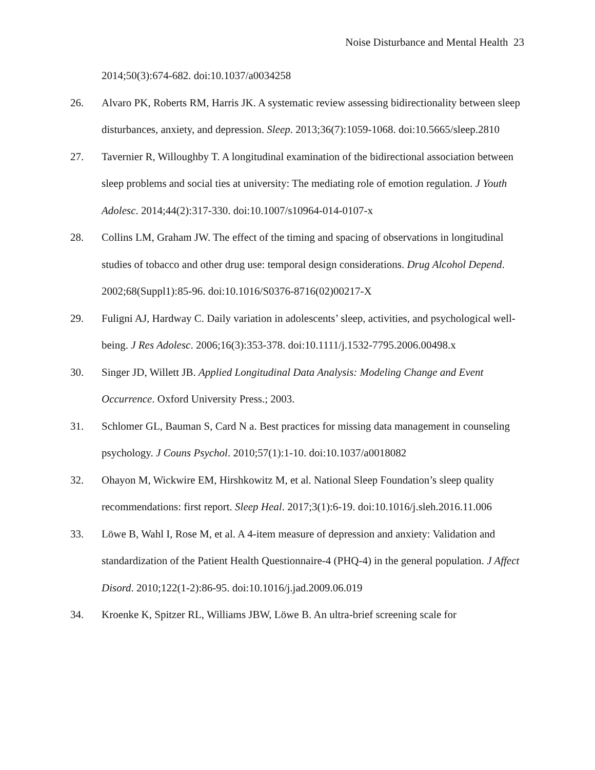Noise Disturbance and Mental Health 23
2014;50(3):674-682. doi:10.1037/a0034258
26. Alvaro PK, Roberts RM, Harris JK. A systematic review assessing bidirectionality between sleep disturbances, anxiety, and depression. Sleep. 2013;36(7):1059-1068. doi:10.5665/sleep.2810
27. Tavernier R, Willoughby T. A longitudinal examination of the bidirectional association between sleep problems and social ties at university: The mediating role of emotion regulation. J Youth Adolesc. 2014;44(2):317-330. doi:10.1007/s10964-014-0107-x
28. Collins LM, Graham JW. The effect of the timing and spacing of observations in longitudinal studies of tobacco and other drug use: temporal design considerations. Drug Alcohol Depend. 2002;68(Suppl1):85-96. doi:10.1016/S0376-8716(02)00217-X
29. Fuligni AJ, Hardway C. Daily variation in adolescents’ sleep, activities, and psychological well-being. J Res Adolesc. 2006;16(3):353-378. doi:10.1111/j.1532-7795.2006.00498.x
30. Singer JD, Willett JB. Applied Longitudinal Data Analysis: Modeling Change and Event Occurrence. Oxford University Press.; 2003.
31. Schlomer GL, Bauman S, Card N a. Best practices for missing data management in counseling psychology. J Couns Psychol. 2010;57(1):1-10. doi:10.1037/a0018082
32. Ohayon M, Wickwire EM, Hirshkowitz M, et al. National Sleep Foundation’s sleep quality recommendations: first report. Sleep Heal. 2017;3(1):6-19. doi:10.1016/j.sleh.2016.11.006
33. Löwe B, Wahl I, Rose M, et al. A 4-item measure of depression and anxiety: Validation and standardization of the Patient Health Questionnaire-4 (PHQ-4) in the general population. J Affect Disord. 2010;122(1-2):86-95. doi:10.1016/j.jad.2009.06.019
34. Kroenke K, Spitzer RL, Williams JBW, Löwe B. An ultra-brief screening scale for